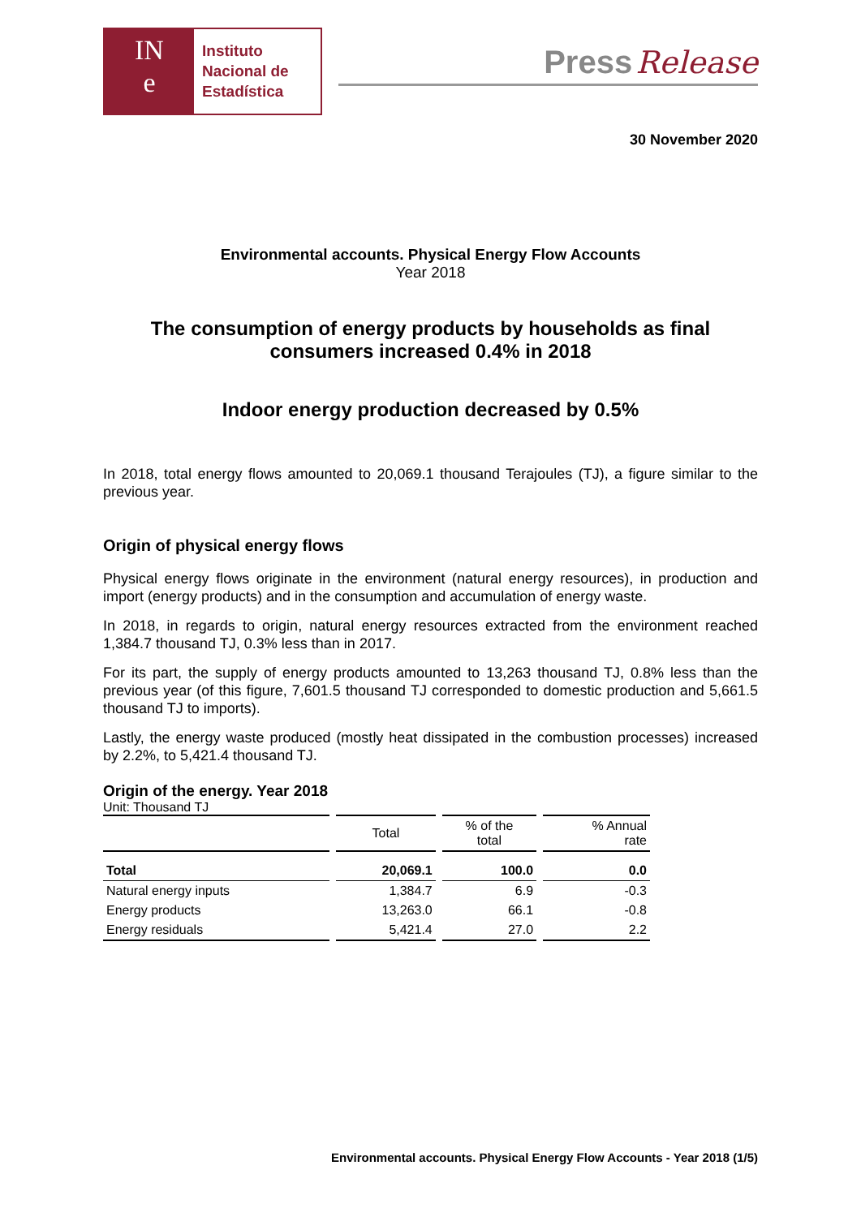IN
e
Instituto
Nacional de
Estadística
Press Release
30 November 2020
Environmental accounts. Physical Energy Flow Accounts
Year 2018
The consumption of energy products by households as final consumers increased 0.4% in 2018
Indoor energy production decreased by 0.5%
In 2018, total energy flows amounted to 20,069.1 thousand Terajoules (TJ), a figure similar to the previous year.
Origin of physical energy flows
Physical energy flows originate in the environment (natural energy resources), in production and import (energy products) and in the consumption and accumulation of energy waste.
In 2018, in regards to origin, natural energy resources extracted from the environment reached 1,384.7 thousand TJ, 0.3% less than in 2017.
For its part, the supply of energy products amounted to 13,263 thousand TJ, 0.8% less than the previous year (of this figure, 7,601.5 thousand TJ corresponded to domestic production and 5,661.5 thousand TJ to imports).
Lastly, the energy waste produced (mostly heat dissipated in the combustion processes) increased by 2.2%, to 5,421.4 thousand TJ.
Origin of the energy. Year 2018
Unit: Thousand TJ
| | Total | % of the total | % Annual rate |
| --- | --- | --- | --- |
| Total | 20,069.1 | 100.0 | 0.0 |
| Natural energy inputs | 1,384.7 | 6.9 | -0.3 |
| Energy products | 13,263.0 | 66.1 | -0.8 |
| Energy residuals | 5,421.4 | 27.0 | 2.2 |
Environmental accounts. Physical Energy Flow Accounts - Year 2018 (1/5)